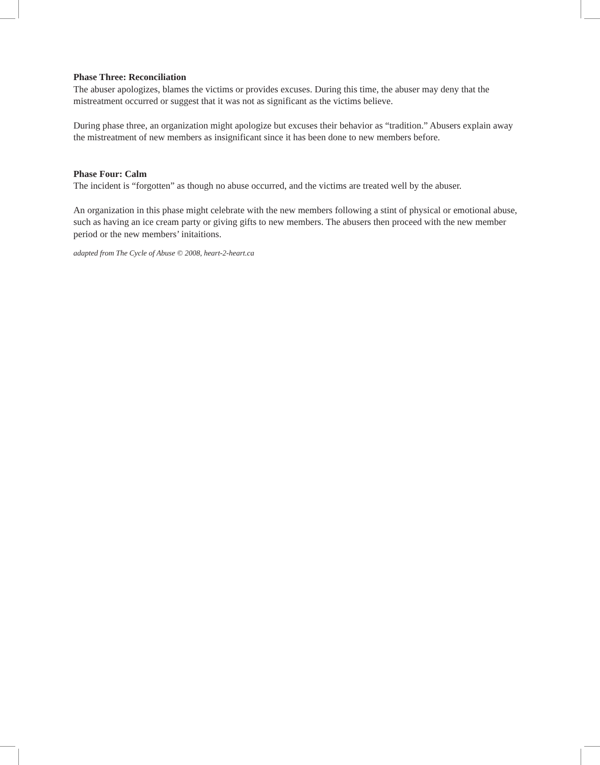Phase Three: Reconciliation
The abuser apologizes, blames the victims or provides excuses. During this time, the abuser may deny that the mistreatment occurred or suggest that it was not as significant as the victims believe.
During phase three, an organization might apologize but excuses their behavior as “tradition.” Abusers explain away the mistreatment of new members as insignificant since it has been done to new members before.
Phase Four: Calm
The incident is “forgotten” as though no abuse occurred, and the victims are treated well by the abuser.
An organization in this phase might celebrate with the new members following a stint of physical or emotional abuse, such as having an ice cream party or giving gifts to new members. The abusers then proceed with the new member period or the new members’ initaitions.
adapted from The Cycle of Abuse © 2008, heart-2-heart.ca